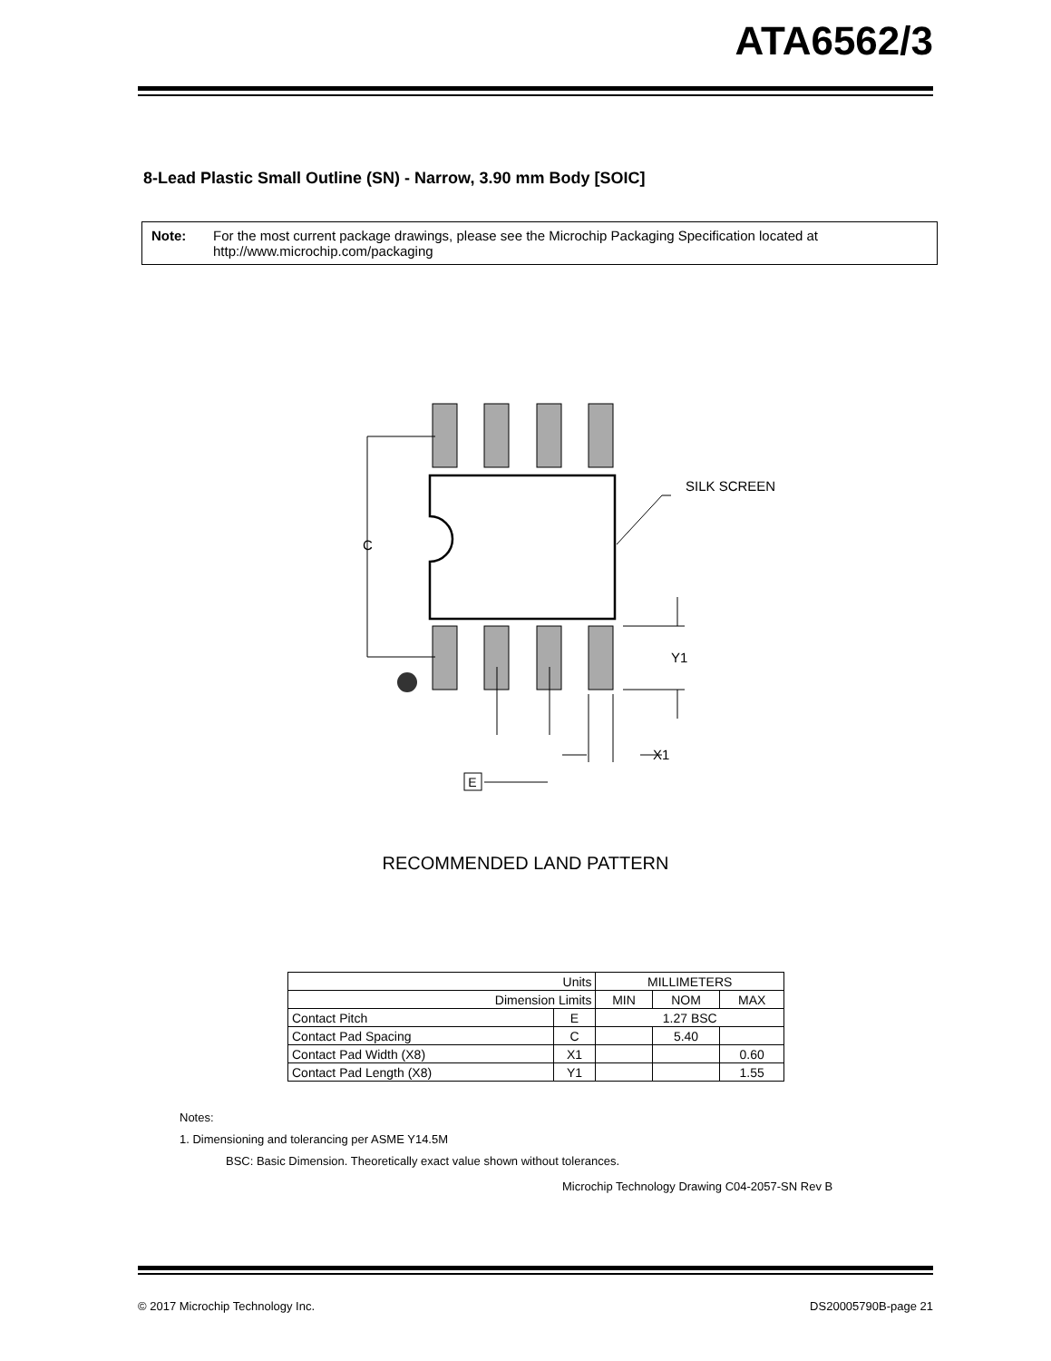ATA6562/3
8-Lead Plastic Small Outline (SN) - Narrow, 3.90 mm Body [SOIC]
Note: For the most current package drawings, please see the Microchip Packaging Specification located at http://www.microchip.com/packaging
E
C
Y1
X1
SILK SCREEN
RECOMMENDED LAND PATTERN
| Units | | MILLIMETERS | | |
| --- | --- | --- | --- | --- |
| Dimension Limits | | MIN | NOM | MAX |
| Contact Pitch | E | 1.27 BSC | | |
| Contact Pad Spacing | C | | 5.40 | |
| Contact Pad Width (X8) | X1 | | | 0.60 |
| Contact Pad Length (X8) | Y1 | | | 1.55 |
Notes:
1. Dimensioning and tolerancing per ASME Y14.5M
BSC: Basic Dimension. Theoretically exact value shown without tolerances.
Microchip Technology Drawing C04-2057-SN Rev B
© 2017 Microchip Technology Inc. DS20005790B-page 21